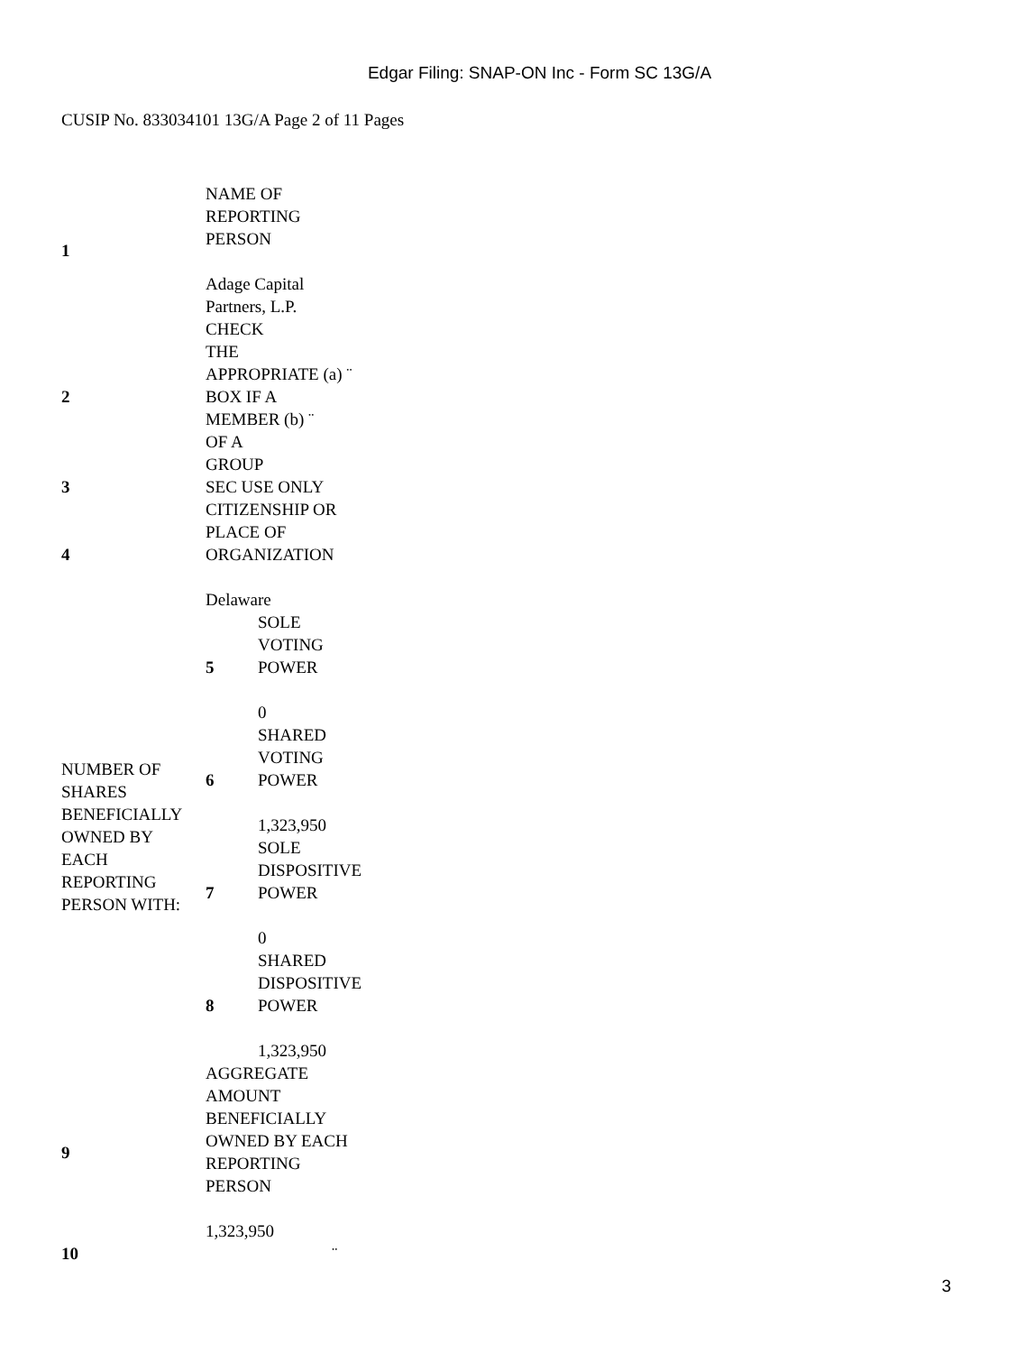Edgar Filing: SNAP-ON Inc - Form SC 13G/A
CUSIP No. 833034101 13G/A Page 2 of 11 Pages
| 1 | NAME OF REPORTING PERSON Adage Capital Partners, L.P. | |
| 2 | CHECK THE APPROPRIATE (a) ¨ BOX IF A MEMBER (b) ¨ OF A GROUP | |
| 3 | SEC USE ONLY | |
| 4 | CITIZENSHIP OR PLACE OF ORGANIZATION Delaware | |
| NUMBER OF SHARES BENEFICIALLY OWNED BY EACH REPORTING PERSON WITH: | 5 | SOLE VOTING POWER 0 |
| | 6 | SHARED VOTING POWER 1,323,950 |
| | 7 | SOLE DISPOSITIVE POWER 0 |
| | 8 | SHARED DISPOSITIVE POWER 1,323,950 |
| 9 | AGGREGATE AMOUNT BENEFICIALLY OWNED BY EACH REPORTING PERSON 1,323,950 | |
| 10 | ¨ | |
3